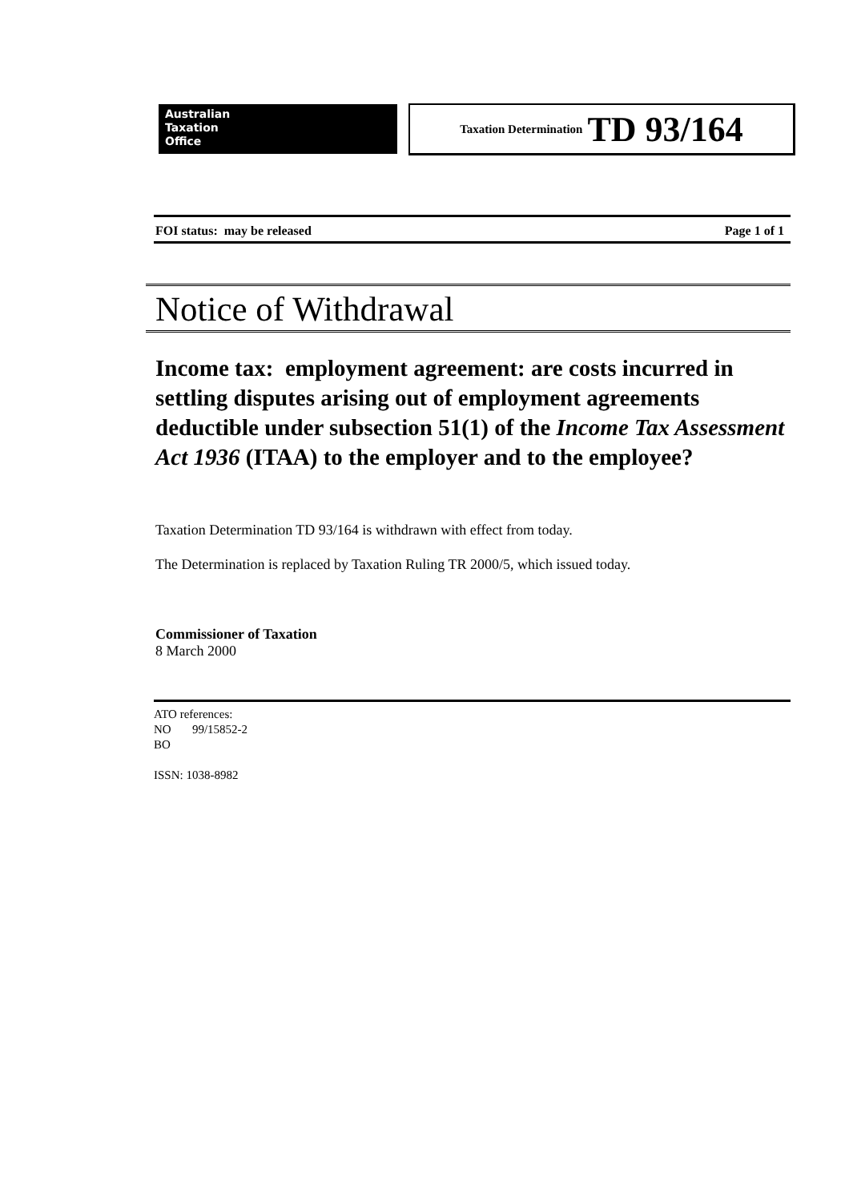Australian
Taxation
Office
Taxation Determination TD 93/164
FOI status: may be released Page 1 of 1
Notice of Withdrawal
Income tax: employment agreement: are costs incurred in settling disputes arising out of employment agreements deductible under subsection 51(1) of the Income Tax Assessment Act 1936 (ITAA) to the employer and to the employee?
Taxation Determination TD 93/164 is withdrawn with effect from today.
The Determination is replaced by Taxation Ruling TR 2000/5, which issued today.
Commissioner of Taxation
8 March 2000
ATO references:
NO 99/15852-2
BO
ISSN: 1038-8982